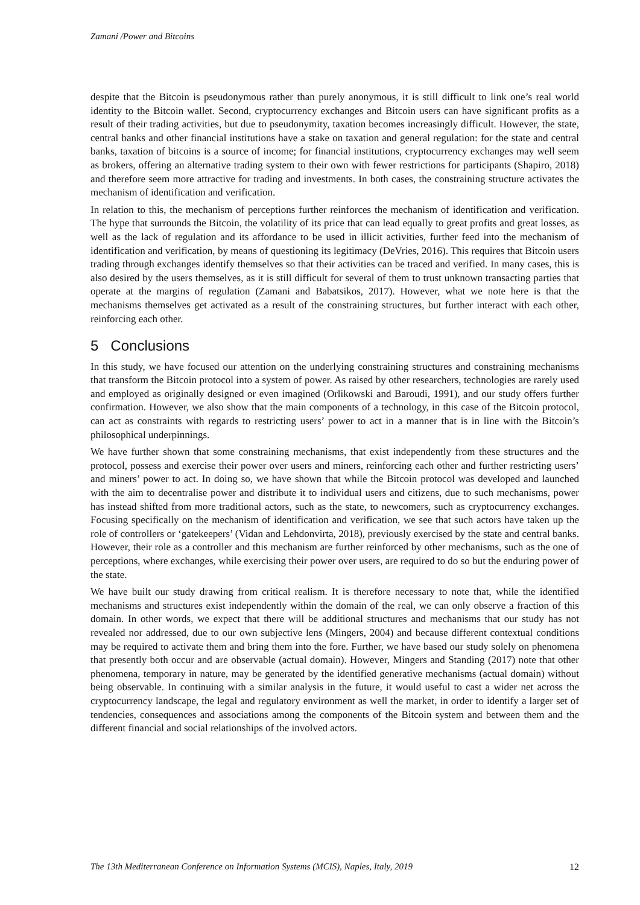Zamani /Power and Bitcoins
despite that the Bitcoin is pseudonymous rather than purely anonymous, it is still difficult to link one’s real world identity to the Bitcoin wallet. Second, cryptocurrency exchanges and Bitcoin users can have significant profits as a result of their trading activities, but due to pseudonymity, taxation becomes increasingly difficult. However, the state, central banks and other financial institutions have a stake on taxation and general regulation: for the state and central banks, taxation of bitcoins is a source of income; for financial institutions, cryptocurrency exchanges may well seem as brokers, offering an alternative trading system to their own with fewer restrictions for participants (Shapiro, 2018) and therefore seem more attractive for trading and investments. In both cases, the constraining structure activates the mechanism of identification and verification.
In relation to this, the mechanism of perceptions further reinforces the mechanism of identification and verification. The hype that surrounds the Bitcoin, the volatility of its price that can lead equally to great profits and great losses, as well as the lack of regulation and its affordance to be used in illicit activities, further feed into the mechanism of identification and verification, by means of questioning its legitimacy (DeVries, 2016). This requires that Bitcoin users trading through exchanges identify themselves so that their activities can be traced and verified. In many cases, this is also desired by the users themselves, as it is still difficult for several of them to trust unknown transacting parties that operate at the margins of regulation (Zamani and Babatsikos, 2017). However, what we note here is that the mechanisms themselves get activated as a result of the constraining structures, but further interact with each other, reinforcing each other.
5 Conclusions
In this study, we have focused our attention on the underlying constraining structures and constraining mechanisms that transform the Bitcoin protocol into a system of power. As raised by other researchers, technologies are rarely used and employed as originally designed or even imagined (Orlikowski and Baroudi, 1991), and our study offers further confirmation. However, we also show that the main components of a technology, in this case of the Bitcoin protocol, can act as constraints with regards to restricting users’ power to act in a manner that is in line with the Bitcoin’s philosophical underpinnings.
We have further shown that some constraining mechanisms, that exist independently from these structures and the protocol, possess and exercise their power over users and miners, reinforcing each other and further restricting users’ and miners’ power to act. In doing so, we have shown that while the Bitcoin protocol was developed and launched with the aim to decentralise power and distribute it to individual users and citizens, due to such mechanisms, power has instead shifted from more traditional actors, such as the state, to newcomers, such as cryptocurrency exchanges. Focusing specifically on the mechanism of identification and verification, we see that such actors have taken up the role of controllers or ‘gatekeepers’ (Vidan and Lehdonvirta, 2018), previously exercised by the state and central banks. However, their role as a controller and this mechanism are further reinforced by other mechanisms, such as the one of perceptions, where exchanges, while exercising their power over users, are required to do so but the enduring power of the state.
We have built our study drawing from critical realism. It is therefore necessary to note that, while the identified mechanisms and structures exist independently within the domain of the real, we can only observe a fraction of this domain. In other words, we expect that there will be additional structures and mechanisms that our study has not revealed nor addressed, due to our own subjective lens (Mingers, 2004) and because different contextual conditions may be required to activate them and bring them into the fore. Further, we have based our study solely on phenomena that presently both occur and are observable (actual domain). However, Mingers and Standing (2017) note that other phenomena, temporary in nature, may be generated by the identified generative mechanisms (actual domain) without being observable. In continuing with a similar analysis in the future, it would useful to cast a wider net across the cryptocurrency landscape, the legal and regulatory environment as well the market, in order to identify a larger set of tendencies, consequences and associations among the components of the Bitcoin system and between them and the different financial and social relationships of the involved actors.
The 13th Mediterranean Conference on Information Systems (MCIS), Naples, Italy, 2019 12